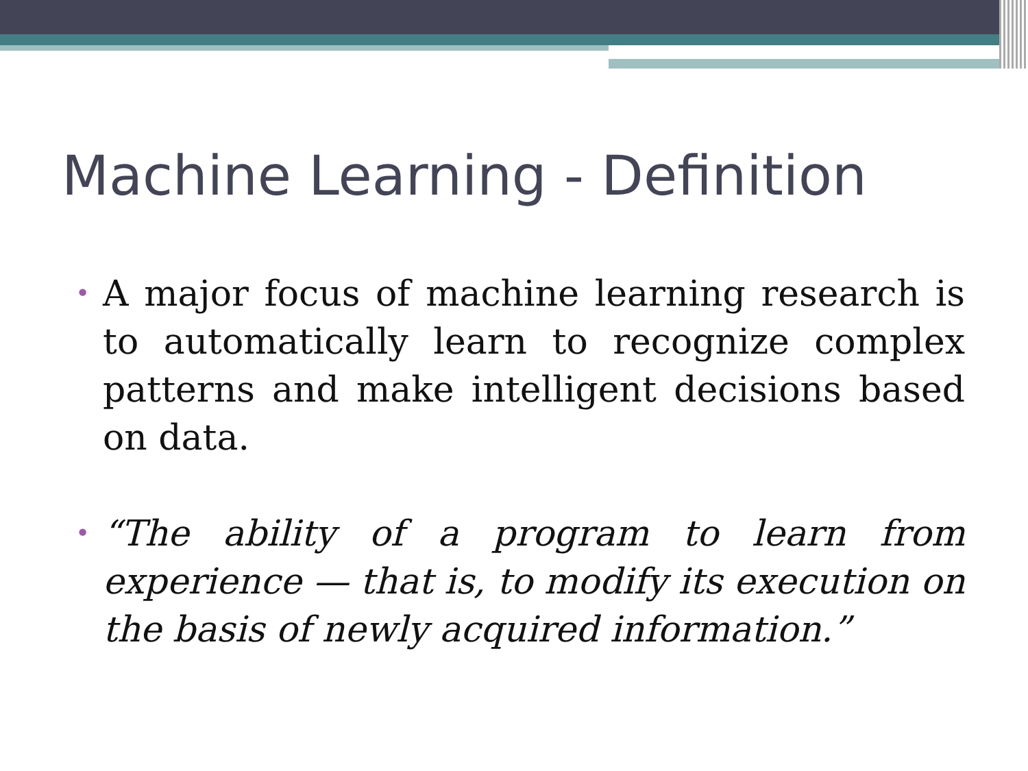Machine Learning - Definition
• A major focus of machine learning research is to automatically learn to recognize complex patterns and make intelligent decisions based on data.
• “The ability of a program to learn from experience — that is, to modify its execution on the basis of newly acquired information.”